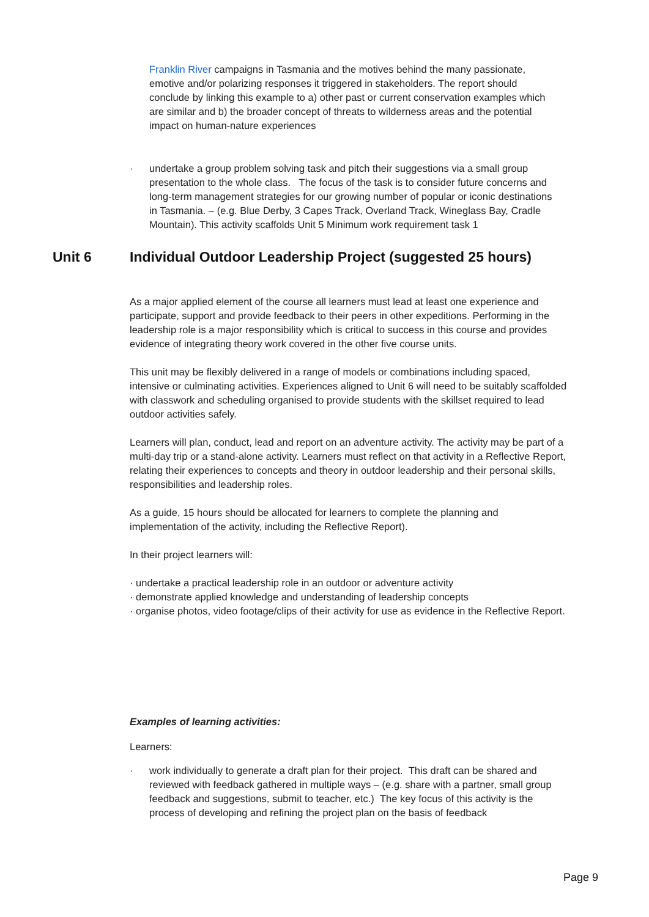Franklin River campaigns in Tasmania and the motives behind the many passionate, emotive and/or polarizing responses it triggered in stakeholders. The report should conclude by linking this example to a) other past or current conservation examples which are similar and b) the broader concept of threats to wilderness areas and the potential impact on human-nature experiences
· undertake a group problem solving task and pitch their suggestions via a small group presentation to the whole class. The focus of the task is to consider future concerns and long-term management strategies for our growing number of popular or iconic destinations in Tasmania. – (e.g. Blue Derby, 3 Capes Track, Overland Track, Wineglass Bay, Cradle Mountain). This activity scaffolds Unit 5 Minimum work requirement task 1
Unit 6 Individual Outdoor Leadership Project (suggested 25 hours)
As a major applied element of the course all learners must lead at least one experience and participate, support and provide feedback to their peers in other expeditions. Performing in the leadership role is a major responsibility which is critical to success in this course and provides evidence of integrating theory work covered in the other five course units.
This unit may be flexibly delivered in a range of models or combinations including spaced, intensive or culminating activities. Experiences aligned to Unit 6 will need to be suitably scaffolded with classwork and scheduling organised to provide students with the skillset required to lead outdoor activities safely.
Learners will plan, conduct, lead and report on an adventure activity. The activity may be part of a multi-day trip or a stand-alone activity. Learners must reflect on that activity in a Reflective Report, relating their experiences to concepts and theory in outdoor leadership and their personal skills, responsibilities and leadership roles.
As a guide, 15 hours should be allocated for learners to complete the planning and implementation of the activity, including the Reflective Report).
In their project learners will:
· undertake a practical leadership role in an outdoor or adventure activity
· demonstrate applied knowledge and understanding of leadership concepts
· organise photos, video footage/clips of their activity for use as evidence in the Reflective Report.
Examples of learning activities:
Learners:
· work individually to generate a draft plan for their project. This draft can be shared and reviewed with feedback gathered in multiple ways – (e.g. share with a partner, small group feedback and suggestions, submit to teacher, etc.) The key focus of this activity is the process of developing and refining the project plan on the basis of feedback
Page 9